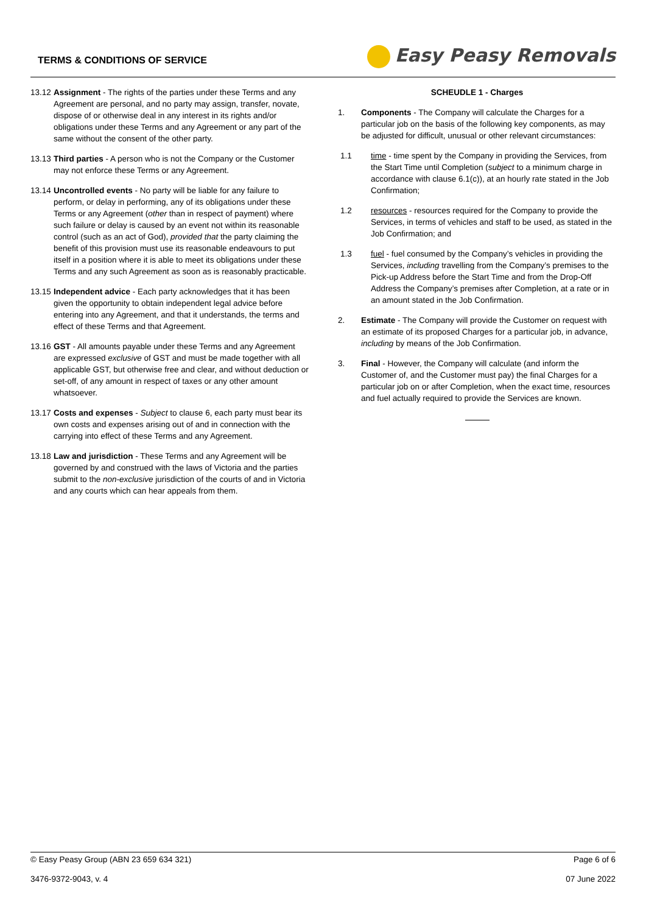TERMS & CONDITIONS OF SERVICE
Easy Peasy Removals
13.12
Assignment - The rights of the parties under these Terms and any Agreement are personal, and no party may assign, transfer, novate, dispose of or otherwise deal in any interest in its rights and/or obligations under these Terms and any Agreement or any part of the same without the consent of the other party.
13.13
Third parties - A person who is not the Company or the Customer may not enforce these Terms or any Agreement.
13.14
Uncontrolled events - No party will be liable for any failure to perform, or delay in performing, any of its obligations under these Terms or any Agreement (other than in respect of payment) where such failure or delay is caused by an event not within its reasonable control (such as an act of God), provided that the party claiming the benefit of this provision must use its reasonable endeavours to put itself in a position where it is able to meet its obligations under these Terms and any such Agreement as soon as is reasonably practicable.
13.15
Independent advice - Each party acknowledges that it has been given the opportunity to obtain independent legal advice before entering into any Agreement, and that it understands, the terms and effect of these Terms and that Agreement.
13.16
GST - All amounts payable under these Terms and any Agreement are expressed exclusive of GST and must be made together with all applicable GST, but otherwise free and clear, and without deduction or set-off, of any amount in respect of taxes or any other amount whatsoever.
13.17
Costs and expenses - Subject to clause 6, each party must bear its own costs and expenses arising out of and in connection with the carrying into effect of these Terms and any Agreement.
13.18
Law and jurisdiction - These Terms and any Agreement will be governed by and construed with the laws of Victoria and the parties submit to the non-exclusive jurisdiction of the courts of and in Victoria and any courts which can hear appeals from them.
SCHEUDLE 1 - Charges
1. Components - The Company will calculate the Charges for a particular job on the basis of the following key components, as may be adjusted for difficult, unusual or other relevant circumstances:
1.1 time - time spent by the Company in providing the Services, from the Start Time until Completion (subject to a minimum charge in accordance with clause 6.1(c)), at an hourly rate stated in the Job Confirmation;
1.2 resources - resources required for the Company to provide the Services, in terms of vehicles and staff to be used, as stated in the Job Confirmation; and
1.3 fuel - fuel consumed by the Company’s vehicles in providing the Services, including travelling from the Company’s premises to the Pick-up Address before the Start Time and from the Drop-Off Address the Company’s premises after Completion, at a rate or in an amount stated in the Job Confirmation.
2. Estimate - The Company will provide the Customer on request with an estimate of its proposed Charges for a particular job, in advance, including by means of the Job Confirmation.
3. Final - However, the Company will calculate (and inform the Customer of, and the Customer must pay) the final Charges for a particular job on or after Completion, when the exact time, resources and fuel actually required to provide the Services are known.
© Easy Peasy Group (ABN 23 659 634 321) Page 6 of 6
3476-9372-9043, v. 4 07 June 2022